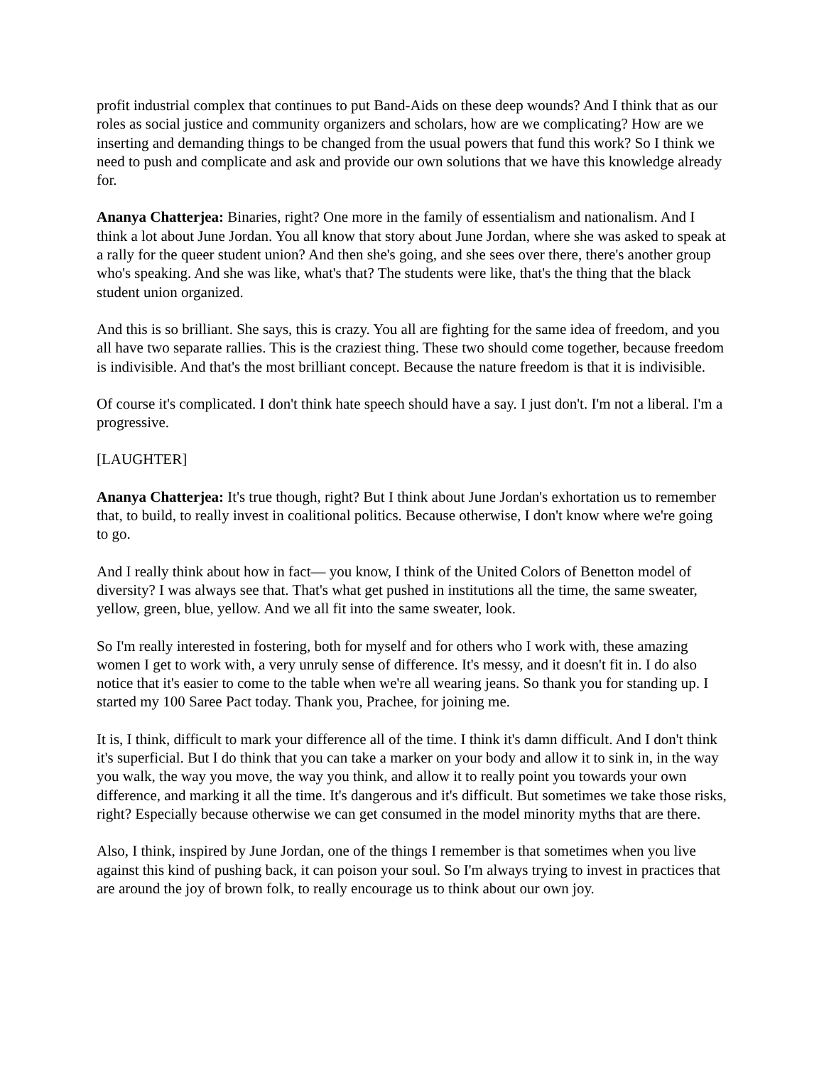profit industrial complex that continues to put Band-Aids on these deep wounds? And I think that as our roles as social justice and community organizers and scholars, how are we complicating? How are we inserting and demanding things to be changed from the usual powers that fund this work? So I think we need to push and complicate and ask and provide our own solutions that we have this knowledge already for.
Ananya Chatterjea: Binaries, right? One more in the family of essentialism and nationalism. And I think a lot about June Jordan. You all know that story about June Jordan, where she was asked to speak at a rally for the queer student union? And then she's going, and she sees over there, there's another group who's speaking. And she was like, what's that? The students were like, that's the thing that the black student union organized.
And this is so brilliant. She says, this is crazy. You all are fighting for the same idea of freedom, and you all have two separate rallies. This is the craziest thing. These two should come together, because freedom is indivisible. And that's the most brilliant concept. Because the nature freedom is that it is indivisible.
Of course it's complicated. I don't think hate speech should have a say. I just don't. I'm not a liberal. I'm a progressive.
[LAUGHTER]
Ananya Chatterjea: It's true though, right? But I think about June Jordan's exhortation us to remember that, to build, to really invest in coalitional politics. Because otherwise, I don't know where we're going to go.
And I really think about how in fact— you know, I think of the United Colors of Benetton model of diversity? I was always see that. That's what get pushed in institutions all the time, the same sweater, yellow, green, blue, yellow. And we all fit into the same sweater, look.
So I'm really interested in fostering, both for myself and for others who I work with, these amazing women I get to work with, a very unruly sense of difference. It's messy, and it doesn't fit in. I do also notice that it's easier to come to the table when we're all wearing jeans. So thank you for standing up. I started my 100 Saree Pact today. Thank you, Prachee, for joining me.
It is, I think, difficult to mark your difference all of the time. I think it's damn difficult. And I don't think it's superficial. But I do think that you can take a marker on your body and allow it to sink in, in the way you walk, the way you move, the way you think, and allow it to really point you towards your own difference, and marking it all the time. It's dangerous and it's difficult. But sometimes we take those risks, right? Especially because otherwise we can get consumed in the model minority myths that are there.
Also, I think, inspired by June Jordan, one of the things I remember is that sometimes when you live against this kind of pushing back, it can poison your soul. So I'm always trying to invest in practices that are around the joy of brown folk, to really encourage us to think about our own joy.